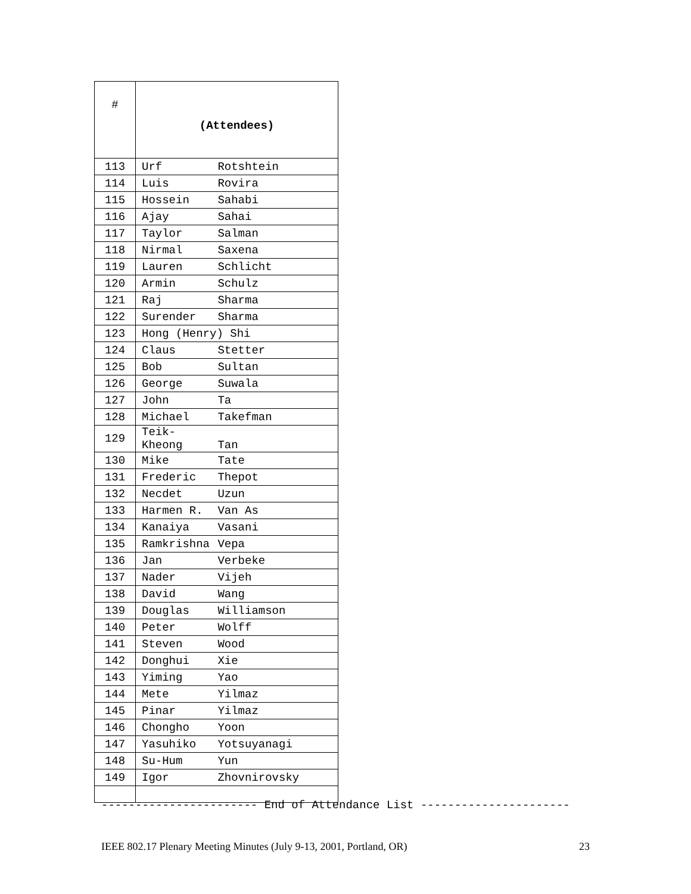| # | (Attendees) |
| --- | --- |
| 113 | Urf Rotshtein |
| 114 | Luis Rovira |
| 115 | Hossein Sahabi |
| 116 | Ajay Sahai |
| 117 | Taylor Salman |
| 118 | Nirmal Saxena |
| 119 | Lauren Schlicht |
| 120 | Armin Schulz |
| 121 | Raj Sharma |
| 122 | Surender Sharma |
| 123 | Hong (Henry) Shi |
| 124 | Claus Stetter |
| 125 | Bob Sultan |
| 126 | George Suwala |
| 127 | John Ta |
| 128 | Michael Takefman |
| 129 | Teik-Kheong Tan |
| 130 | Mike Tate |
| 131 | Frederic Thepot |
| 132 | Necdet Uzun |
| 133 | Harmen R. Van As |
| 134 | Kanaiya Vasani |
| 135 | Ramkrishna Vepa |
| 136 | Jan Verbeke |
| 137 | Nader Vijeh |
| 138 | David Wang |
| 139 | Douglas Williamson |
| 140 | Peter Wolff |
| 141 | Steven Wood |
| 142 | Donghui Xie |
| 143 | Yiming Yao |
| 144 | Mete Yilmaz |
| 145 | Pinar Yilmaz |
| 146 | Chongho Yoon |
| 147 | Yasuhiko Yotsuyanagi |
| 148 | Su-Hum Yun |
| 149 | Igor Zhovnirovsky |
----------------------- End of Attendance List ----------------------
IEEE 802.17 Plenary Meeting Minutes (July 9-13, 2001, Portland, OR) 23